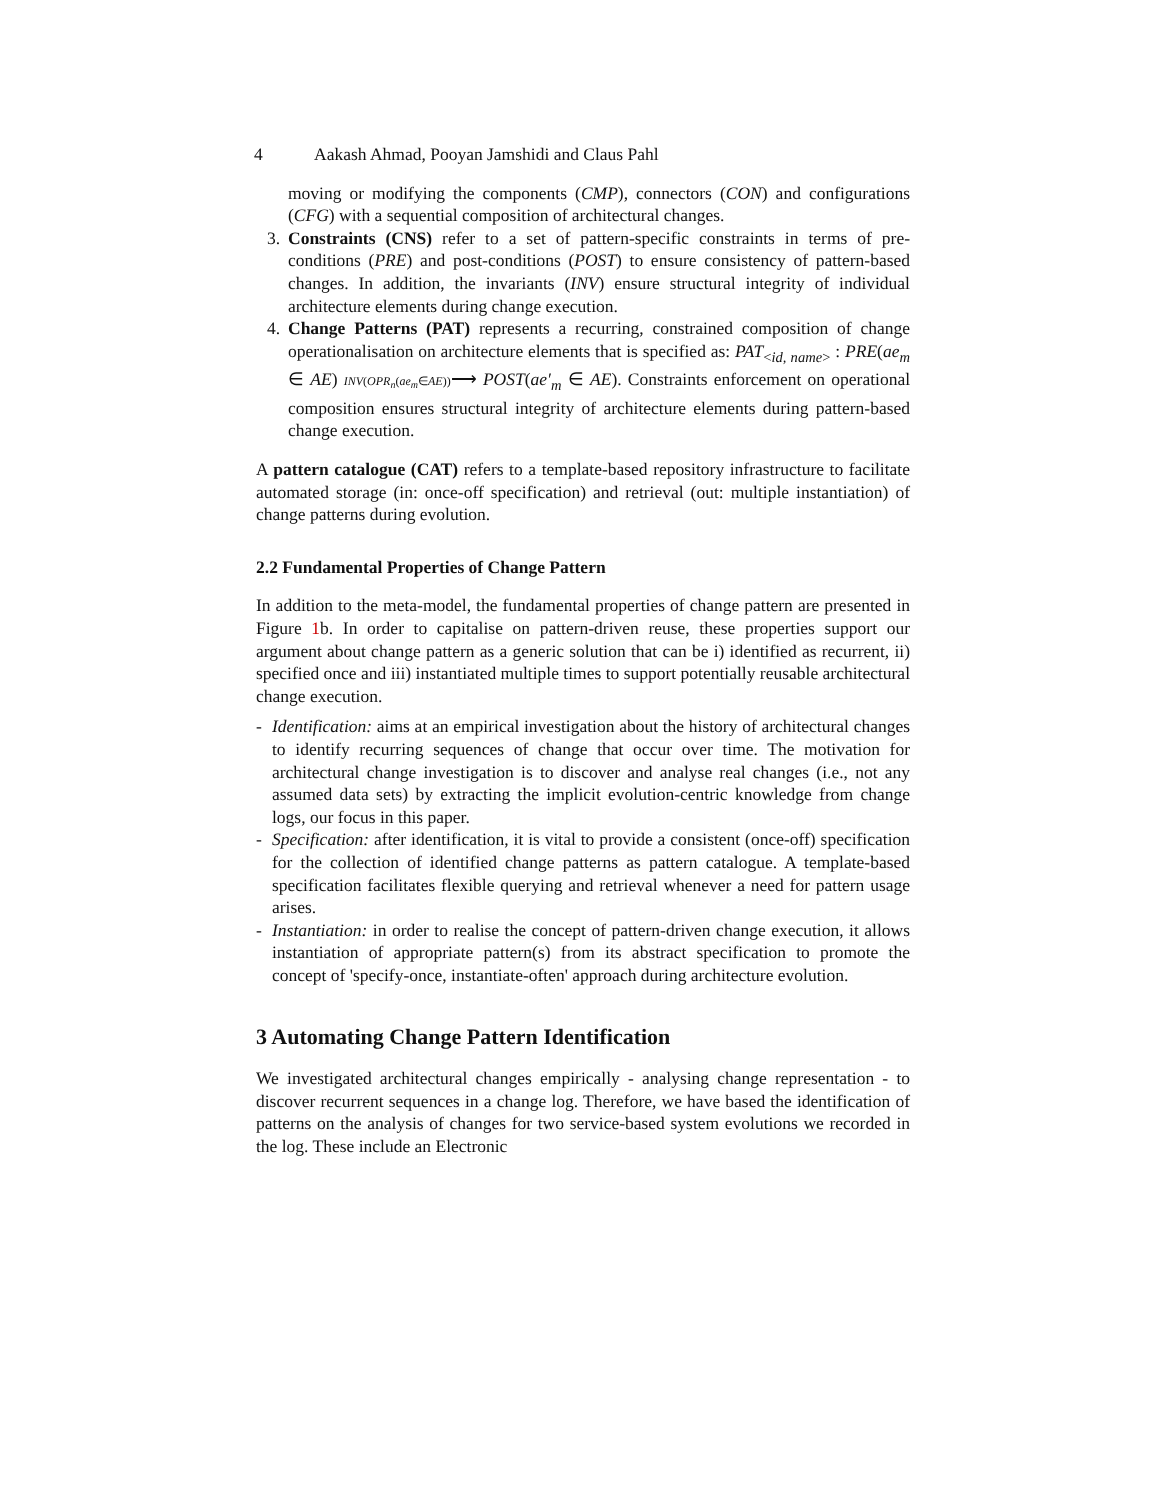4 Aakash Ahmad, Pooyan Jamshidi and Claus Pahl
moving or modifying the components (CMP), connectors (CON) and configurations (CFG) with a sequential composition of architectural changes.
3. Constraints (CNS) refer to a set of pattern-specific constraints in terms of pre-conditions (PRE) and post-conditions (POST) to ensure consistency of pattern-based changes. In addition, the invariants (INV) ensure structural integrity of individual architecture elements during change execution.
4. Change Patterns (PAT) represents a recurring, constrained composition of change operationalisation on architecture elements that is specified as: PAT<sub><id, name></sub> : PRE(ae<sub>m</sub> ∈ AE) INV(OPR<sub>n</sub>(ae<sub>m</sub>∈AE))⟶ POST(ae′<sub>m</sub> ∈ AE). Constraints enforcement on operational composition ensures structural integrity of architecture elements during pattern-based change execution.
A pattern catalogue (CAT) refers to a template-based repository infrastructure to facilitate automated storage (in: once-off specification) and retrieval (out: multiple instantiation) of change patterns during evolution.
2.2 Fundamental Properties of Change Pattern
In addition to the meta-model, the fundamental properties of change pattern are presented in Figure 1b. In order to capitalise on pattern-driven reuse, these properties support our argument about change pattern as a generic solution that can be i) identified as recurrent, ii) specified once and iii) instantiated multiple times to support potentially reusable architectural change execution.
- Identification: aims at an empirical investigation about the history of architectural changes to identify recurring sequences of change that occur over time. The motivation for architectural change investigation is to discover and analyse real changes (i.e., not any assumed data sets) by extracting the implicit evolution-centric knowledge from change logs, our focus in this paper.
- Specification: after identification, it is vital to provide a consistent (once-off) specification for the collection of identified change patterns as pattern catalogue. A template-based specification facilitates flexible querying and retrieval whenever a need for pattern usage arises.
- Instantiation: in order to realise the concept of pattern-driven change execution, it allows instantiation of appropriate pattern(s) from its abstract specification to promote the concept of 'specify-once, instantiate-often' approach during architecture evolution.
3 Automating Change Pattern Identification
We investigated architectural changes empirically - analysing change representation - to discover recurrent sequences in a change log. Therefore, we have based the identification of patterns on the analysis of changes for two service-based system evolutions we recorded in the log. These include an Electronic